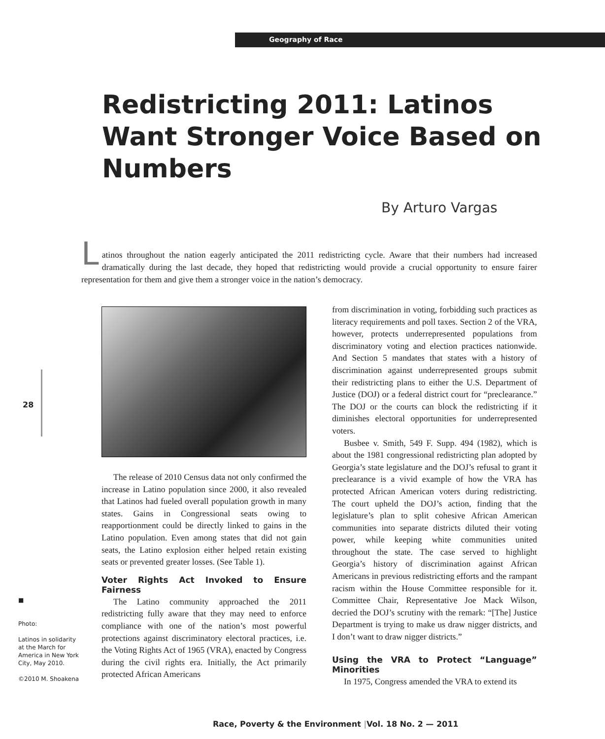Geography of Race
Redistricting 2011: Latinos Want Stronger Voice Based on Numbers
By Arturo Vargas
Latinos throughout the nation eagerly anticipated the 2011 redistricting cycle. Aware that their numbers had increased dramatically during the last decade, they hoped that redistricting would provide a crucial opportunity to ensure fairer representation for them and give them a stronger voice in the nation’s democracy.
28
The release of 2010 Census data not only confirmed the increase in Latino population since 2000, it also revealed that Latinos had fueled overall population growth in many states. Gains in Congressional seats owing to reapportionment could be directly linked to gains in the Latino population. Even among states that did not gain seats, the Latino explosion either helped retain existing seats or prevented greater losses. (See Table 1).
Voter Rights Act Invoked to Ensure Fairness
The Latino community approached the 2011 redistricting fully aware that they may need to enforce compliance with one of the nation’s most powerful protections against discriminatory electoral practices, i.e. the Voting Rights Act of 1965 (VRA), enacted by Congress during the civil rights era. Initially, the Act primarily protected African Americans
from discrimination in voting, forbidding such practices as literacy requirements and poll taxes. Section 2 of the VRA, however, protects underrepresented populations from discriminatory voting and election practices nationwide. And Section 5 mandates that states with a history of discrimination against underrepresented groups submit their redistricting plans to either the U.S. Department of Justice (DOJ) or a federal district court for “preclearance.” The DOJ or the courts can block the redistricting if it diminishes electoral opportunities for underrepresented voters.
Busbee v. Smith, 549 F. Supp. 494 (1982), which is about the 1981 congressional redistricting plan adopted by Georgia’s state legislature and the DOJ’s refusal to grant it preclearance is a vivid example of how the VRA has protected African American voters during redistricting. The court upheld the DOJ’s action, finding that the legislature’s plan to split cohesive African American communities into separate districts diluted their voting power, while keeping white communities united throughout the state. The case served to highlight Georgia’s history of discrimination against African Americans in previous redistricting efforts and the rampant racism within the House Committee responsible for it. Committee Chair, Representative Joe Mack Wilson, decried the DOJ’s scrutiny with the remark: “[The] Justice Department is trying to make us draw nigger districts, and I don’t want to draw nigger districts.”
Using the VRA to Protect “Language” Minorities
In 1975, Congress amended the VRA to extend its
■
Photo:
Latinos in solidarity at the March for America in New York City, May 2010.
©2010 M. Shoakena
Race, Poverty & the Environment |Vol. 18 No. 2 — 2011